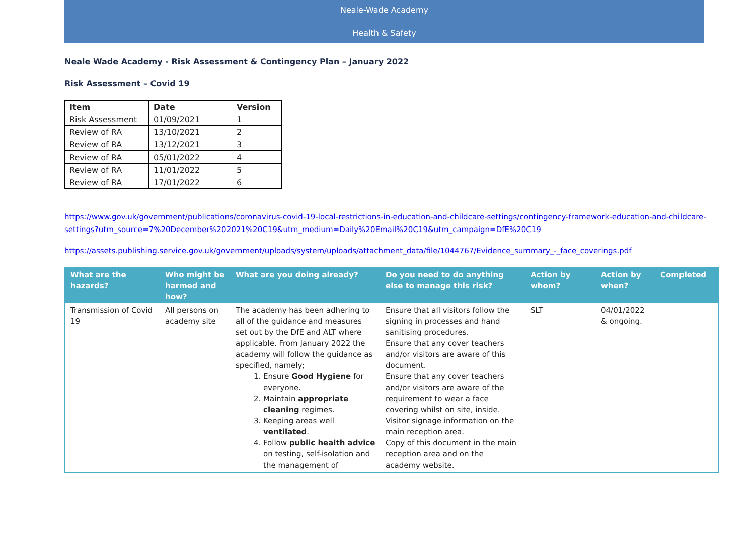Neale-Wade Academy
Health & Safety
Neale Wade Academy - Risk Assessment & Contingency Plan – January 2022
Risk Assessment – Covid 19
| Item | Date | Version |
| --- | --- | --- |
| Risk Assessment | 01/09/2021 | 1 |
| Review of RA | 13/10/2021 | 2 |
| Review of RA | 13/12/2021 | 3 |
| Review of RA | 05/01/2022 | 4 |
| Review of RA | 11/01/2022 | 5 |
| Review of RA | 17/01/2022 | 6 |
https://www.gov.uk/government/publications/coronavirus-covid-19-local-restrictions-in-education-and-childcare-settings/contingency-framework-education-and-childcare-settings?utm_source=7%20December%202021%20C19&utm_medium=Daily%20Email%20C19&utm_campaign=DfE%20C19
https://assets.publishing.service.gov.uk/government/uploads/system/uploads/attachment_data/file/1044767/Evidence_summary_-_face_coverings.pdf
| What are the hazards? | Who might be harmed and how? | What are you doing already? | Do you need to do anything else to manage this risk? | Action by whom? | Action by when? | Completed |
| --- | --- | --- | --- | --- | --- | --- |
| Transmission of Covid 19 | All persons on academy site | The academy has been adhering to all of the guidance and measures set out by the DfE and ALT where applicable. From January 2022 the academy will follow the guidance as specified, namely; 1. Ensure Good Hygiene for everyone. 2. Maintain appropriate cleaning regimes. 3. Keeping areas well ventilated . 4. Follow public health advice on testing, self-isolation and the management of | Ensure that all visitors follow the signing in processes and hand sanitising procedures. Ensure that any cover teachers and/or visitors are aware of this document. Ensure that any cover teachers and/or visitors are aware of the requirement to wear a face covering whilst on site, inside. Visitor signage information on the main reception area. Copy of this document in the main reception area and on the academy website. | SLT | 04/01/2022 & ongoing. | |